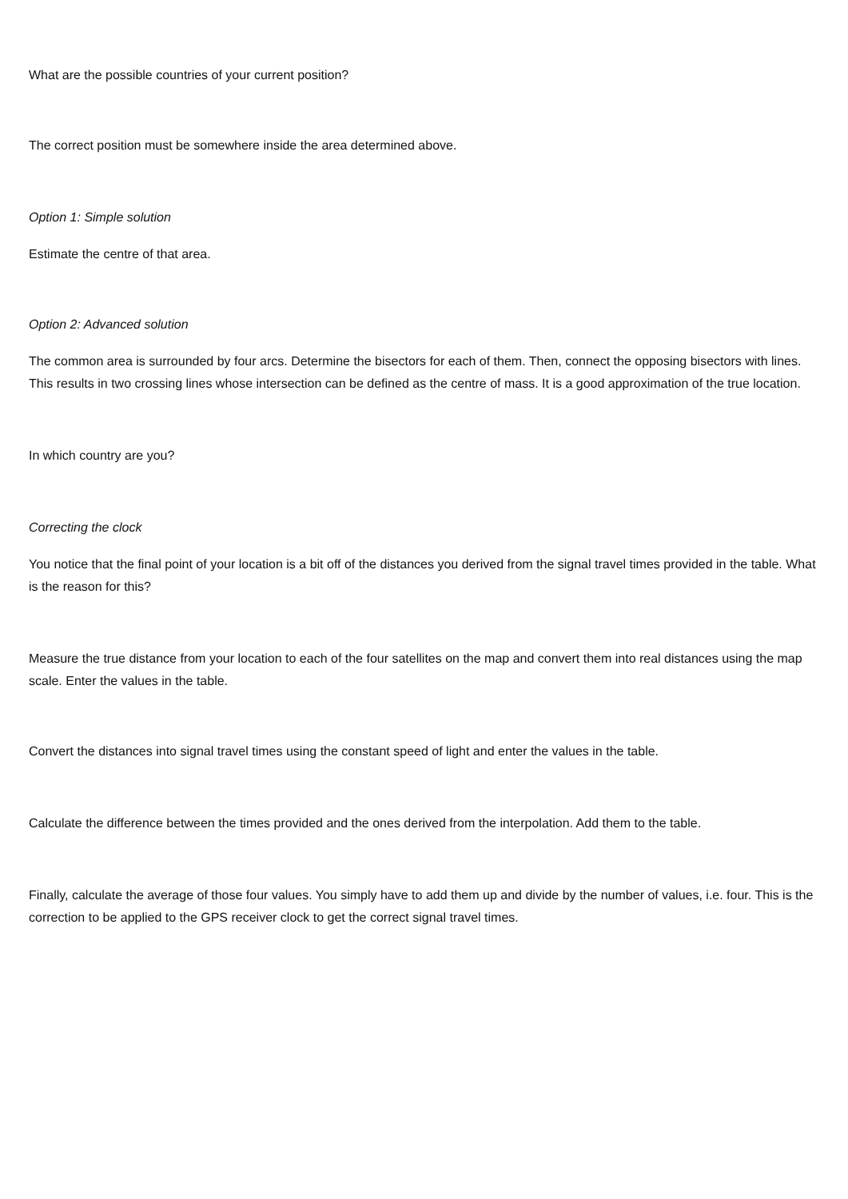What are the possible countries of your current position?
The correct position must be somewhere inside the area determined above.
Option 1: Simple solution
Estimate the centre of that area.
Option 2: Advanced solution
The common area is surrounded by four arcs. Determine the bisectors for each of them. Then, connect the opposing bisectors with lines. This results in two crossing lines whose intersection can be defined as the centre of mass. It is a good approximation of the true location.
In which country are you?
Correcting the clock
You notice that the final point of your location is a bit off of the distances you derived from the signal travel times provided in the table. What is the reason for this?
Measure the true distance from your location to each of the four satellites on the map and convert them into real distances using the map scale. Enter the values in the table.
Convert the distances into signal travel times using the constant speed of light and enter the values in the table.
Calculate the difference between the times provided and the ones derived from the interpolation. Add them to the table.
Finally, calculate the average of those four values. You simply have to add them up and divide by the number of values, i.e. four. This is the correction to be applied to the GPS receiver clock to get the correct signal travel times.